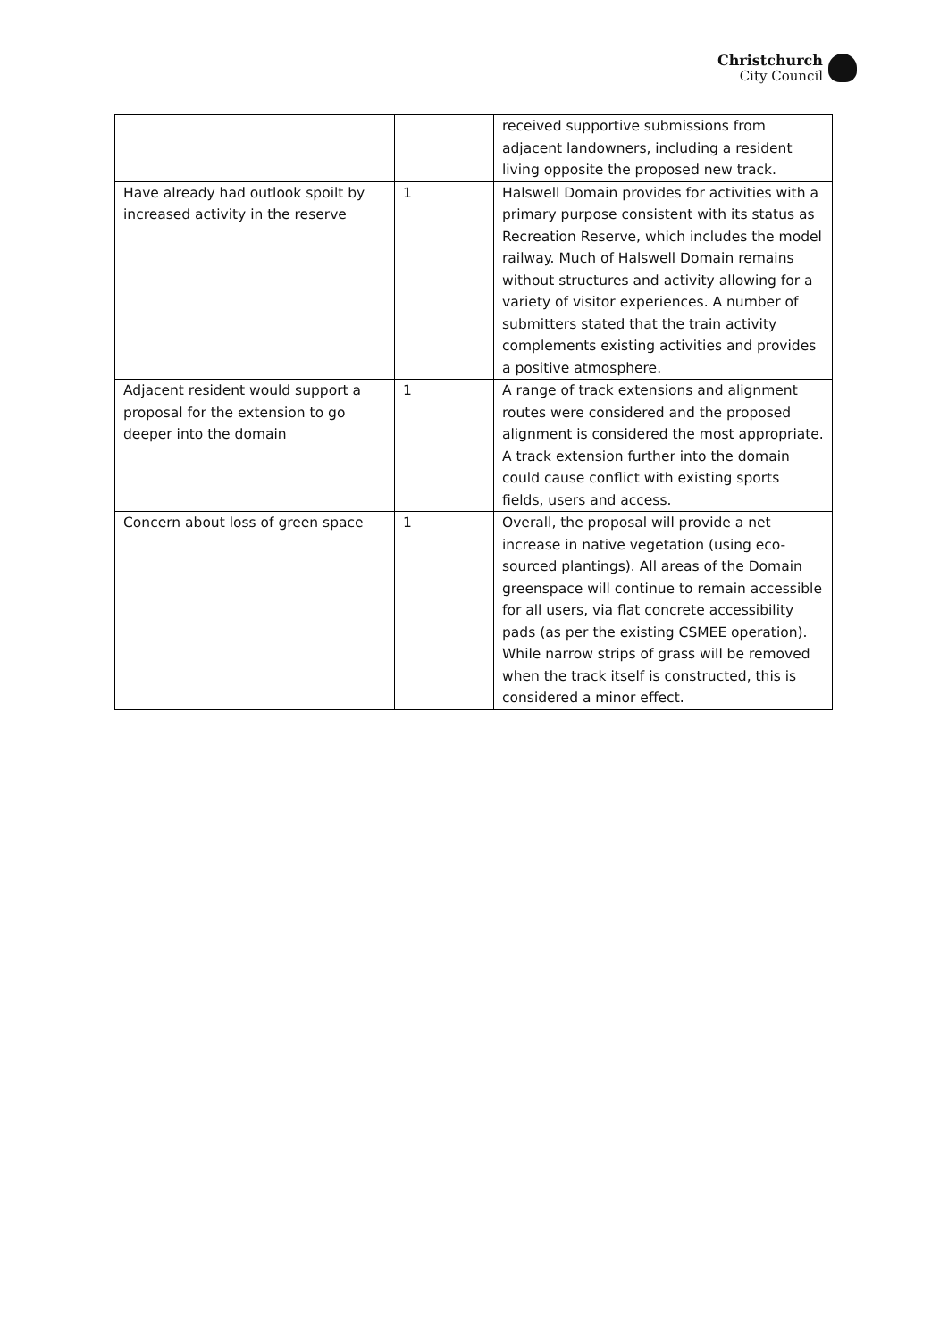Christchurch
City Council
| | | received supportive submissions from adjacent landowners, including a resident living opposite the proposed new track. |
| Have already had outlook spoilt by increased activity in the reserve | 1 | Halswell Domain provides for activities with a primary purpose consistent with its status as Recreation Reserve, which includes the model railway. Much of Halswell Domain remains without structures and activity allowing for a variety of visitor experiences. A number of submitters stated that the train activity complements existing activities and provides a positive atmosphere. |
| Adjacent resident would support a proposal for the extension to go deeper into the domain | 1 | A range of track extensions and alignment routes were considered and the proposed alignment is considered the most appropriate. A track extension further into the domain could cause conflict with existing sports fields, users and access. |
| Concern about loss of green space | 1 | Overall, the proposal will provide a net increase in native vegetation (using eco-sourced plantings). All areas of the Domain greenspace will continue to remain accessible for all users, via flat concrete accessibility pads (as per the existing CSMEE operation). While narrow strips of grass will be removed when the track itself is constructed, this is considered a minor effect. |